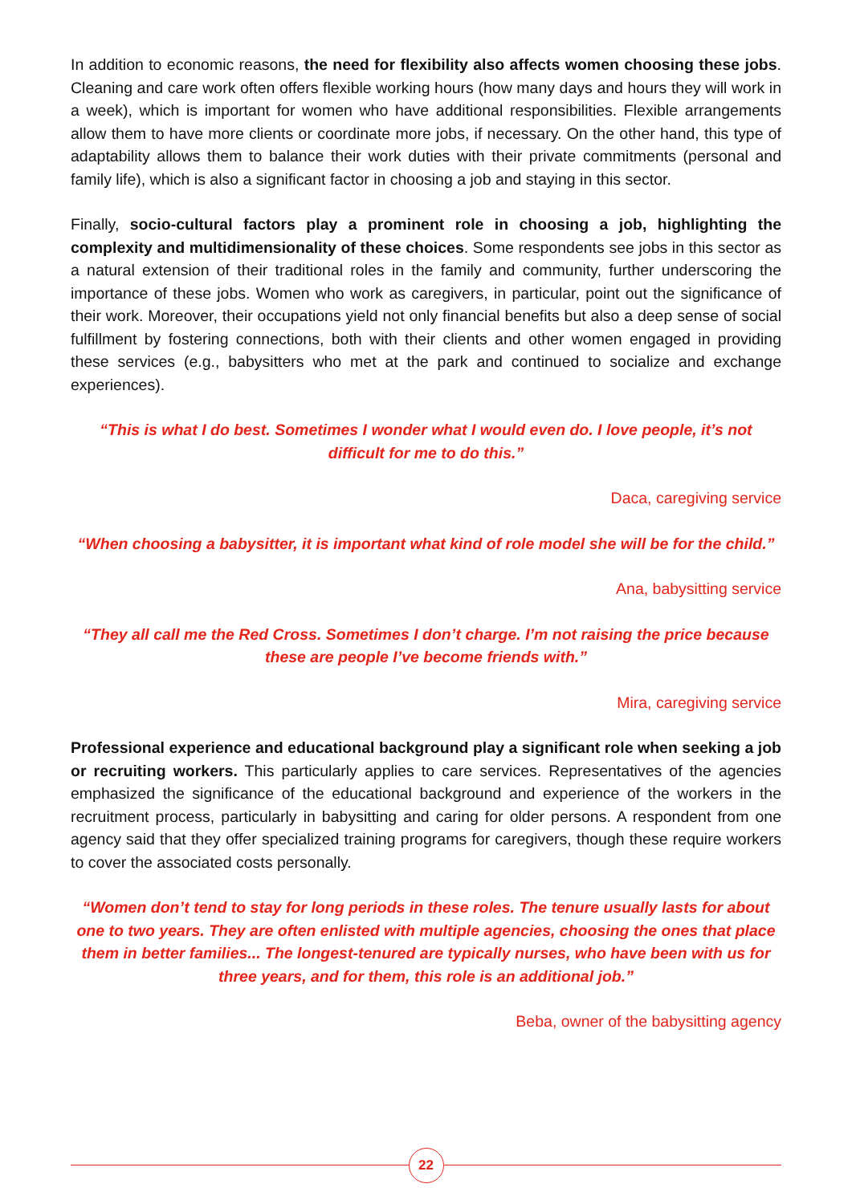In addition to economic reasons, the need for flexibility also affects women choosing these jobs. Cleaning and care work often offers flexible working hours (how many days and hours they will work in a week), which is important for women who have additional responsibilities. Flexible arrangements allow them to have more clients or coordinate more jobs, if necessary. On the other hand, this type of adaptability allows them to balance their work duties with their private commitments (personal and family life), which is also a significant factor in choosing a job and staying in this sector.
Finally, socio-cultural factors play a prominent role in choosing a job, highlighting the complexity and multidimensionality of these choices. Some respondents see jobs in this sector as a natural extension of their traditional roles in the family and community, further underscoring the importance of these jobs. Women who work as caregivers, in particular, point out the significance of their work. Moreover, their occupations yield not only financial benefits but also a deep sense of social fulfillment by fostering connections, both with their clients and other women engaged in providing these services (e.g., babysitters who met at the park and continued to socialize and exchange experiences).
“This is what I do best. Sometimes I wonder what I would even do. I love people, it’s not difficult for me to do this.”
Daca, caregiving service
“When choosing a babysitter, it is important what kind of role model she will be for the child.”
Ana, babysitting service
“They all call me the Red Cross. Sometimes I don’t charge. I’m not raising the price because these are people I’ve become friends with.”
Mira, caregiving service
Professional experience and educational background play a significant role when seeking a job or recruiting workers. This particularly applies to care services. Representatives of the agencies emphasized the significance of the educational background and experience of the workers in the recruitment process, particularly in babysitting and caring for older persons. A respondent from one agency said that they offer specialized training programs for caregivers, though these require workers to cover the associated costs personally.
“Women don’t tend to stay for long periods in these roles. The tenure usually lasts for about one to two years. They are often enlisted with multiple agencies, choosing the ones that place them in better families... The longest-tenured are typically nurses, who have been with us for three years, and for them, this role is an additional job.”
Beba, owner of the babysitting agency
22